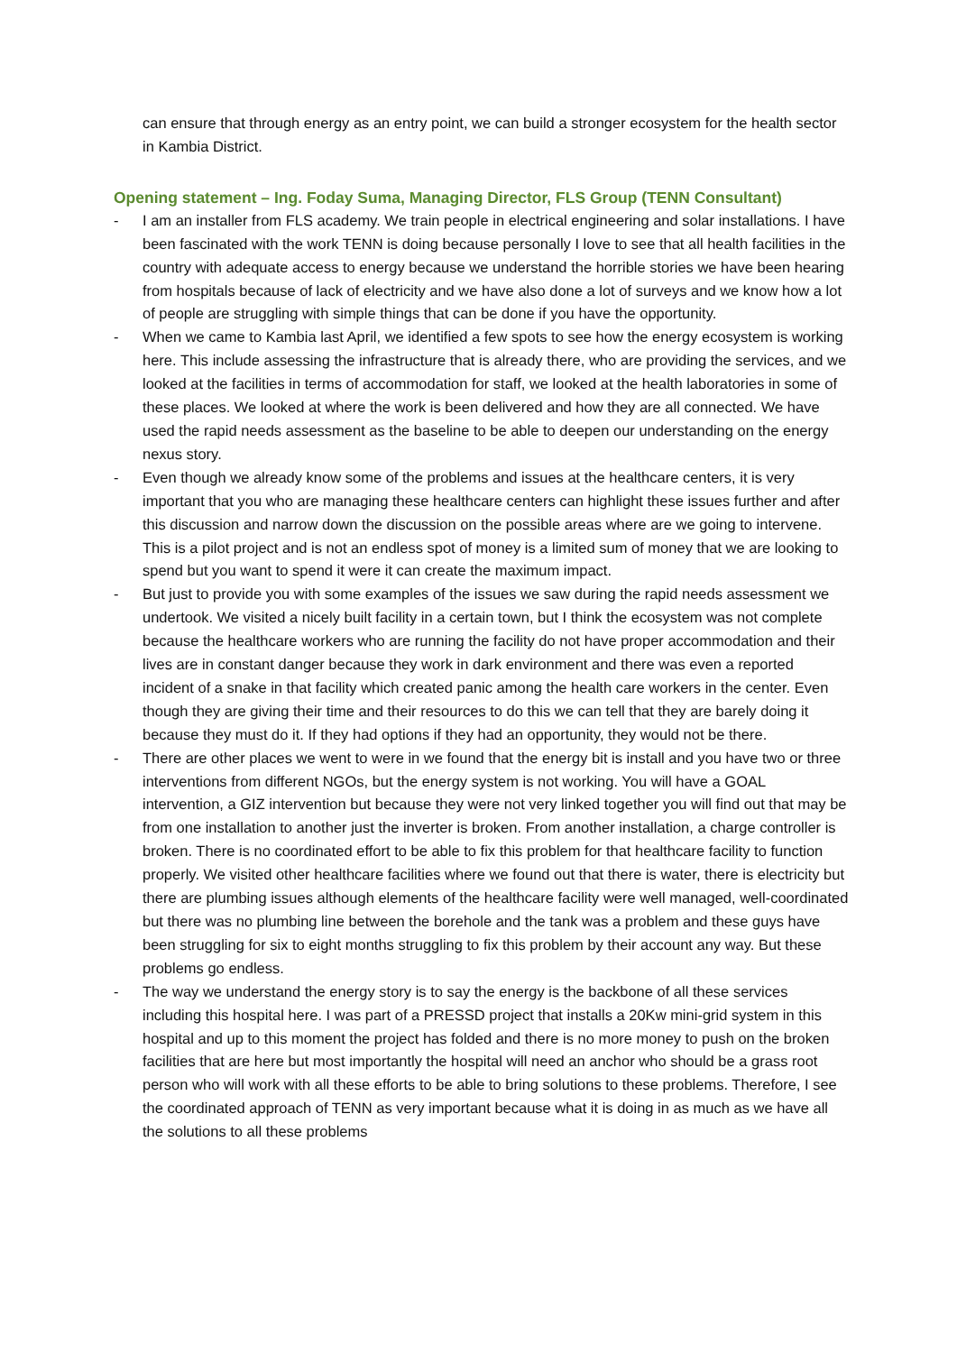can ensure that through energy as an entry point, we can build a stronger ecosystem for the health sector in Kambia District.
Opening statement – Ing. Foday Suma, Managing Director, FLS Group (TENN Consultant)
- I am an installer from FLS academy. We train people in electrical engineering and solar installations. I have been fascinated with the work TENN is doing because personally I love to see that all health facilities in the country with adequate access to energy because we understand the horrible stories we have been hearing from hospitals because of lack of electricity and we have also done a lot of surveys and we know how a lot of people are struggling with simple things that can be done if you have the opportunity.
- When we came to Kambia last April, we identified a few spots to see how the energy ecosystem is working here. This include assessing the infrastructure that is already there, who are providing the services, and we looked at the facilities in terms of accommodation for staff, we looked at the health laboratories in some of these places. We looked at where the work is been delivered and how they are all connected. We have used the rapid needs assessment as the baseline to be able to deepen our understanding on the energy nexus story.
- Even though we already know some of the problems and issues at the healthcare centers, it is very important that you who are managing these healthcare centers can highlight these issues further and after this discussion and narrow down the discussion on the possible areas where are we going to intervene. This is a pilot project and is not an endless spot of money is a limited sum of money that we are looking to spend but you want to spend it were it can create the maximum impact.
- But just to provide you with some examples of the issues we saw during the rapid needs assessment we undertook. We visited a nicely built facility in a certain town, but I think the ecosystem was not complete because the healthcare workers who are running the facility do not have proper accommodation and their lives are in constant danger because they work in dark environment and there was even a reported incident of a snake in that facility which created panic among the health care workers in the center. Even though they are giving their time and their resources to do this we can tell that they are barely doing it because they must do it. If they had options if they had an opportunity, they would not be there.
- There are other places we went to were in we found that the energy bit is install and you have two or three interventions from different NGOs, but the energy system is not working. You will have a GOAL intervention, a GIZ intervention but because they were not very linked together you will find out that may be from one installation to another just the inverter is broken. From another installation, a charge controller is broken. There is no coordinated effort to be able to fix this problem for that healthcare facility to function properly. We visited other healthcare facilities where we found out that there is water, there is electricity but there are plumbing issues although elements of the healthcare facility were well managed, well-coordinated but there was no plumbing line between the borehole and the tank was a problem and these guys have been struggling for six to eight months struggling to fix this problem by their account any way. But these problems go endless.
- The way we understand the energy story is to say the energy is the backbone of all these services including this hospital here. I was part of a PRESSD project that installs a 20Kw mini-grid system in this hospital and up to this moment the project has folded and there is no more money to push on the broken facilities that are here but most importantly the hospital will need an anchor who should be a grass root person who will work with all these efforts to be able to bring solutions to these problems. Therefore, I see the coordinated approach of TENN as very important because what it is doing in as much as we have all the solutions to all these problems